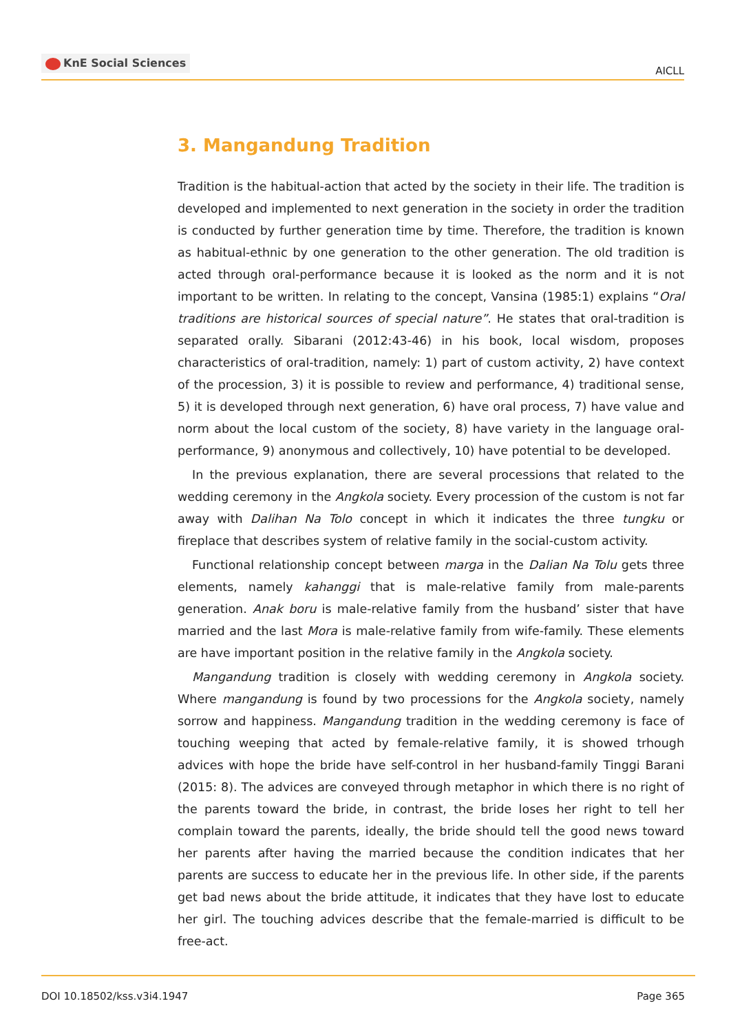KnE Social Sciences
AICLL
3. Mangandung Tradition
Tradition is the habitual-action that acted by the society in their life. The tradition is developed and implemented to next generation in the society in order the tradition is conducted by further generation time by time. Therefore, the tradition is known as habitual-ethnic by one generation to the other generation. The old tradition is acted through oral-performance because it is looked as the norm and it is not important to be written. In relating to the concept, Vansina (1985:1) explains “Oral traditions are historical sources of special nature”. He states that oral-tradition is separated orally. Sibarani (2012:43-46) in his book, local wisdom, proposes characteristics of oral-tradition, namely: 1) part of custom activity, 2) have context of the procession, 3) it is possible to review and performance, 4) traditional sense, 5) it is developed through next generation, 6) have oral process, 7) have value and norm about the local custom of the society, 8) have variety in the language oral-performance, 9) anonymous and collectively, 10) have potential to be developed.
In the previous explanation, there are several processions that related to the wedding ceremony in the Angkola society. Every procession of the custom is not far away with Dalihan Na Tolo concept in which it indicates the three tungku or fireplace that describes system of relative family in the social-custom activity.
Functional relationship concept between marga in the Dalian Na Tolu gets three elements, namely kahanggi that is male-relative family from male-parents generation. Anak boru is male-relative family from the husband’ sister that have married and the last Mora is male-relative family from wife-family. These elements are have important position in the relative family in the Angkola society.
Mangandung tradition is closely with wedding ceremony in Angkola society. Where mangandung is found by two processions for the Angkola society, namely sorrow and happiness. Mangandung tradition in the wedding ceremony is face of touching weeping that acted by female-relative family, it is showed trhough advices with hope the bride have self-control in her husband-family Tinggi Barani (2015: 8). The advices are conveyed through metaphor in which there is no right of the parents toward the bride, in contrast, the bride loses her right to tell her complain toward the parents, ideally, the bride should tell the good news toward her parents after having the married because the condition indicates that her parents are success to educate her in the previous life. In other side, if the parents get bad news about the bride attitude, it indicates that they have lost to educate her girl. The touching advices describe that the female-married is difficult to be free-act.
DOI 10.18502/kss.v3i4.1947 Page 365